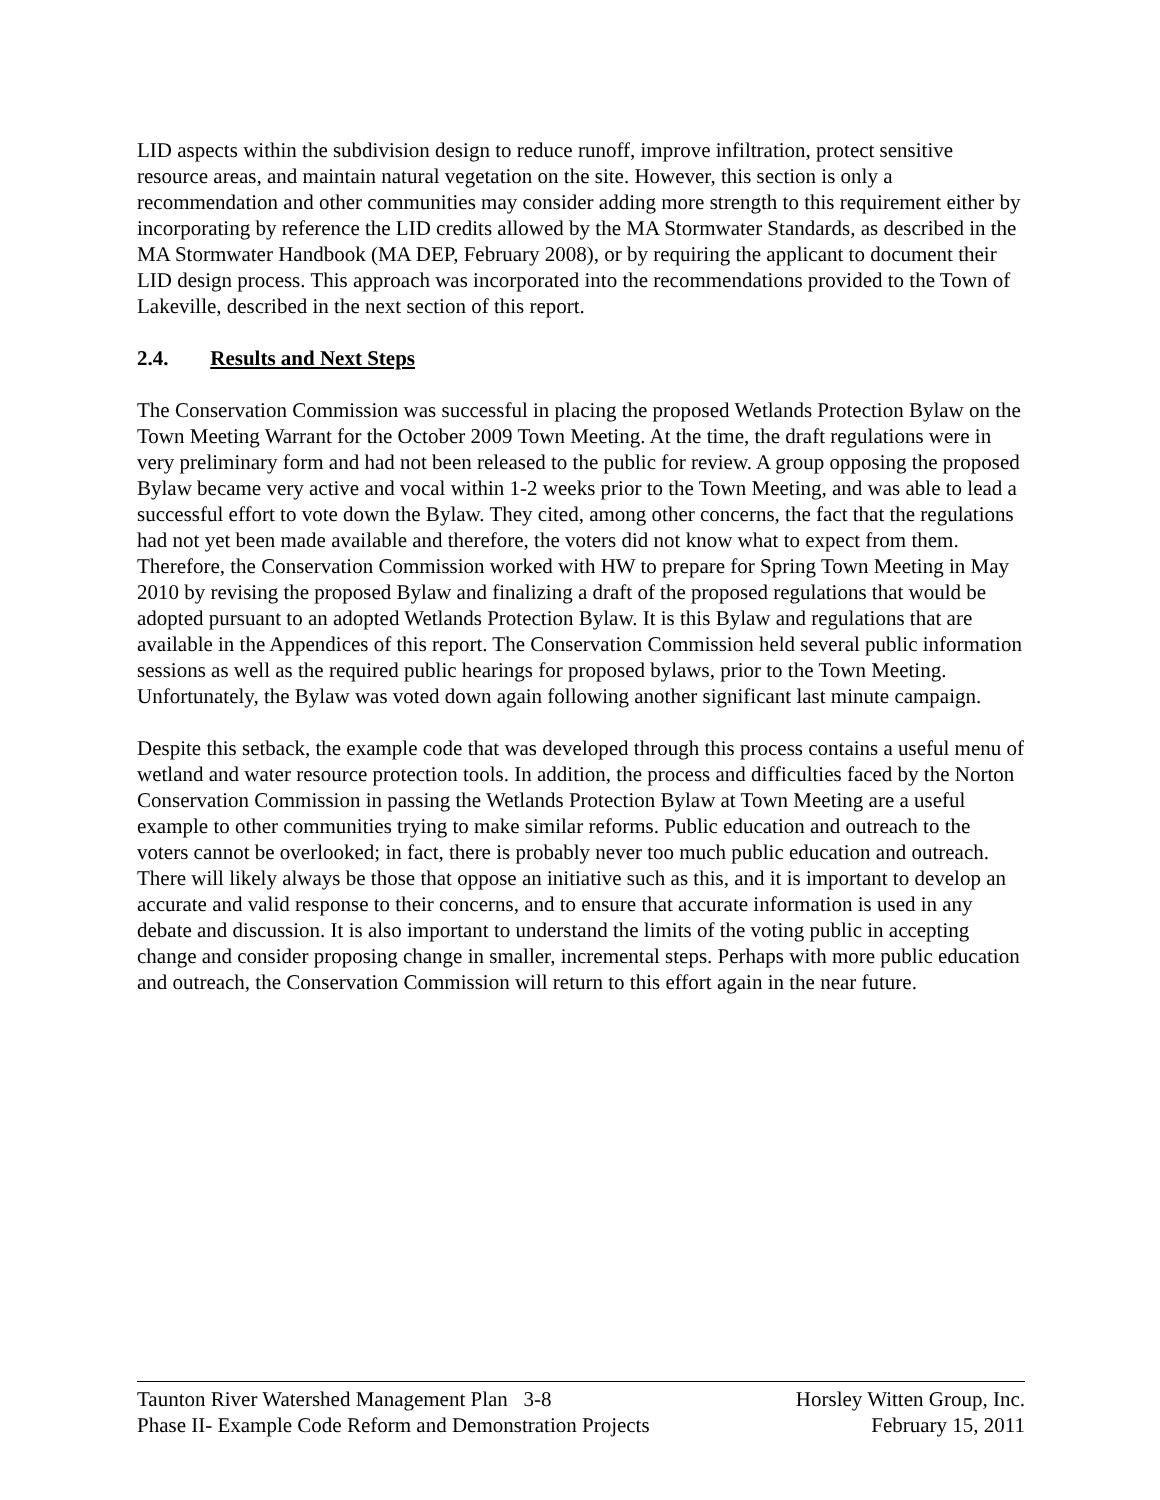LID aspects within the subdivision design to reduce runoff, improve infiltration, protect sensitive resource areas, and maintain natural vegetation on the site. However, this section is only a recommendation and other communities may consider adding more strength to this requirement either by incorporating by reference the LID credits allowed by the MA Stormwater Standards, as described in the MA Stormwater Handbook (MA DEP, February 2008), or by requiring the applicant to document their LID design process. This approach was incorporated into the recommendations provided to the Town of Lakeville, described in the next section of this report.
2.4. Results and Next Steps
The Conservation Commission was successful in placing the proposed Wetlands Protection Bylaw on the Town Meeting Warrant for the October 2009 Town Meeting. At the time, the draft regulations were in very preliminary form and had not been released to the public for review. A group opposing the proposed Bylaw became very active and vocal within 1-2 weeks prior to the Town Meeting, and was able to lead a successful effort to vote down the Bylaw. They cited, among other concerns, the fact that the regulations had not yet been made available and therefore, the voters did not know what to expect from them. Therefore, the Conservation Commission worked with HW to prepare for Spring Town Meeting in May 2010 by revising the proposed Bylaw and finalizing a draft of the proposed regulations that would be adopted pursuant to an adopted Wetlands Protection Bylaw. It is this Bylaw and regulations that are available in the Appendices of this report. The Conservation Commission held several public information sessions as well as the required public hearings for proposed bylaws, prior to the Town Meeting. Unfortunately, the Bylaw was voted down again following another significant last minute campaign.
Despite this setback, the example code that was developed through this process contains a useful menu of wetland and water resource protection tools. In addition, the process and difficulties faced by the Norton Conservation Commission in passing the Wetlands Protection Bylaw at Town Meeting are a useful example to other communities trying to make similar reforms. Public education and outreach to the voters cannot be overlooked; in fact, there is probably never too much public education and outreach. There will likely always be those that oppose an initiative such as this, and it is important to develop an accurate and valid response to their concerns, and to ensure that accurate information is used in any debate and discussion. It is also important to understand the limits of the voting public in accepting change and consider proposing change in smaller, incremental steps. Perhaps with more public education and outreach, the Conservation Commission will return to this effort again in the near future.
Taunton River Watershed Management Plan 3-8 Horsley Witten Group, Inc.
Phase II- Example Code Reform and Demonstration Projects February 15, 2011